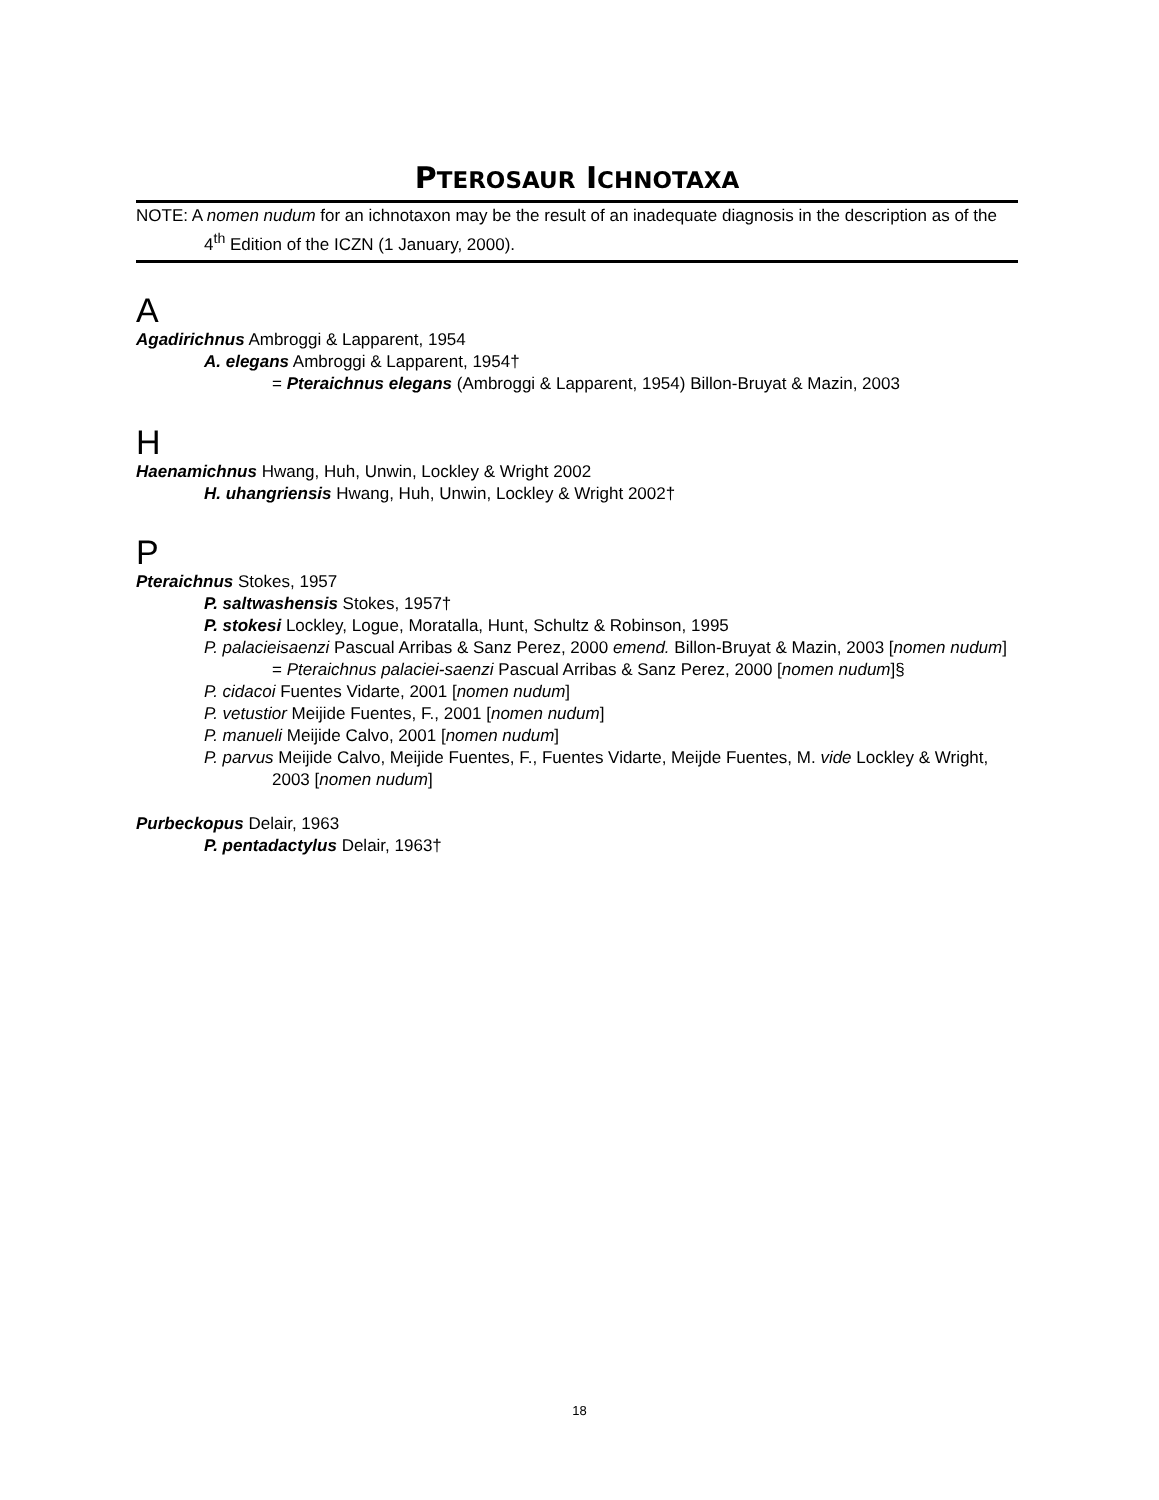PTEROSAUR ICHNOTAXA
NOTE: A nomen nudum for an ichnotaxon may be the result of an inadequate diagnosis in the description as of the 4<sup>th</sup> Edition of the ICZN (1 January, 2000).
A
Agadirichnus Ambroggi & Lapparent, 1954
A. elegans Ambroggi & Lapparent, 1954†
= Pteraichnus elegans (Ambroggi & Lapparent, 1954) Billon-Bruyat & Mazin, 2003
H
Haenamichnus Hwang, Huh, Unwin, Lockley & Wright 2002
H. uhangriensis Hwang, Huh, Unwin, Lockley & Wright 2002†
P
Pteraichnus Stokes, 1957
P. saltwashensis Stokes, 1957†
P. stokesi Lockley, Logue, Moratalla, Hunt, Schultz & Robinson, 1995
P. palacieisaenzi Pascual Arribas & Sanz Perez, 2000 emend. Billon-Bruyat & Mazin, 2003 [nomen nudum]
= Pteraichnus palaciei-saenzi Pascual Arribas & Sanz Perez, 2000 [nomen nudum]§
P. cidacoi Fuentes Vidarte, 2001 [nomen nudum]
P. vetustior Meijide Fuentes, F., 2001 [nomen nudum]
P. manueli Meijide Calvo, 2001 [nomen nudum]
P. parvus Meijide Calvo, Meijide Fuentes, F., Fuentes Vidarte, Meijde Fuentes, M. vide Lockley & Wright, 2003 [nomen nudum]
Purbeckopus Delair, 1963
P. pentadactylus Delair, 1963†
18